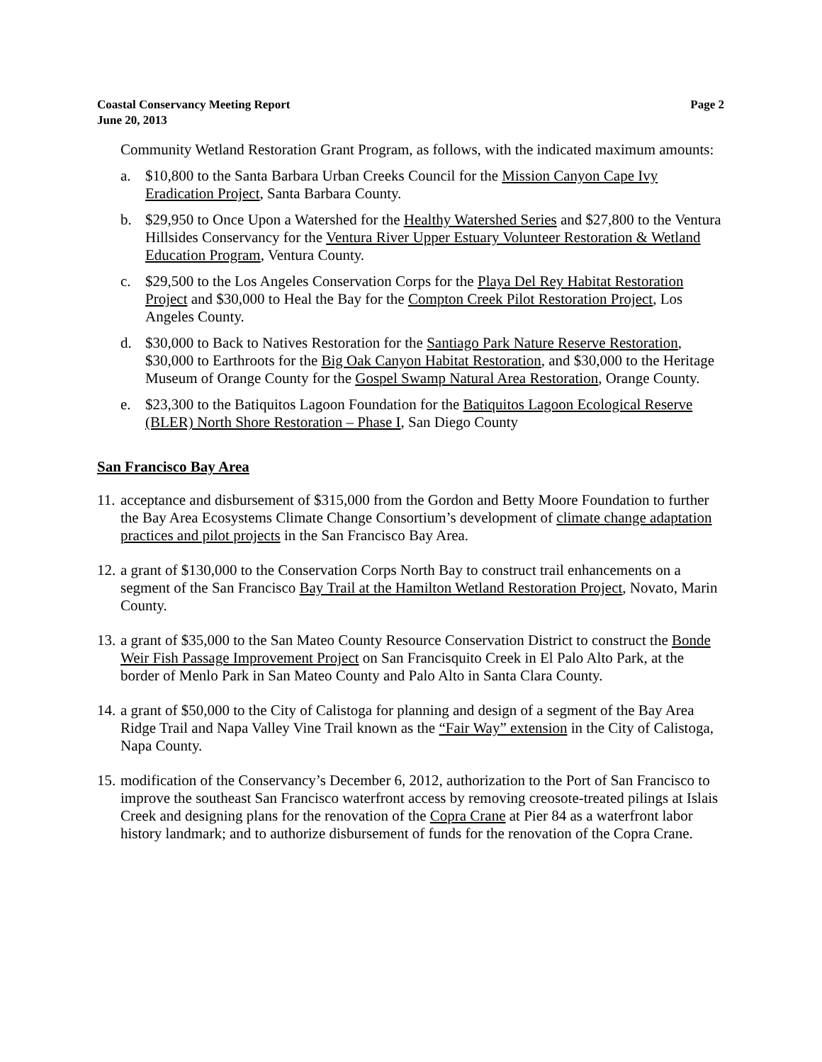Coastal Conservancy Meeting Report
June 20, 2013 Page 2
Community Wetland Restoration Grant Program, as follows, with the indicated maximum amounts:
a. $10,800 to the Santa Barbara Urban Creeks Council for the Mission Canyon Cape Ivy Eradication Project, Santa Barbara County.
b. $29,950 to Once Upon a Watershed for the Healthy Watershed Series and $27,800 to the Ventura Hillsides Conservancy for the Ventura River Upper Estuary Volunteer Restoration & Wetland Education Program, Ventura County.
c. $29,500 to the Los Angeles Conservation Corps for the Playa Del Rey Habitat Restoration Project and $30,000 to Heal the Bay for the Compton Creek Pilot Restoration Project, Los Angeles County.
d. $30,000 to Back to Natives Restoration for the Santiago Park Nature Reserve Restoration, $30,000 to Earthroots for the Big Oak Canyon Habitat Restoration, and $30,000 to the Heritage Museum of Orange County for the Gospel Swamp Natural Area Restoration, Orange County.
e. $23,300 to the Batiquitos Lagoon Foundation for the Batiquitos Lagoon Ecological Reserve (BLER) North Shore Restoration – Phase I, San Diego County
San Francisco Bay Area
11. acceptance and disbursement of $315,000 from the Gordon and Betty Moore Foundation to further the Bay Area Ecosystems Climate Change Consortium’s development of climate change adaptation practices and pilot projects in the San Francisco Bay Area.
12. a grant of $130,000 to the Conservation Corps North Bay to construct trail enhancements on a segment of the San Francisco Bay Trail at the Hamilton Wetland Restoration Project, Novato, Marin County.
13. a grant of $35,000 to the San Mateo County Resource Conservation District to construct the Bonde Weir Fish Passage Improvement Project on San Francisquito Creek in El Palo Alto Park, at the border of Menlo Park in San Mateo County and Palo Alto in Santa Clara County.
14. a grant of $50,000 to the City of Calistoga for planning and design of a segment of the Bay Area Ridge Trail and Napa Valley Vine Trail known as the “Fair Way” extension in the City of Calistoga, Napa County.
15. modification of the Conservancy’s December 6, 2012, authorization to the Port of San Francisco to improve the southeast San Francisco waterfront access by removing creosote-treated pilings at Islais Creek and designing plans for the renovation of the Copra Crane at Pier 84 as a waterfront labor history landmark; and to authorize disbursement of funds for the renovation of the Copra Crane.